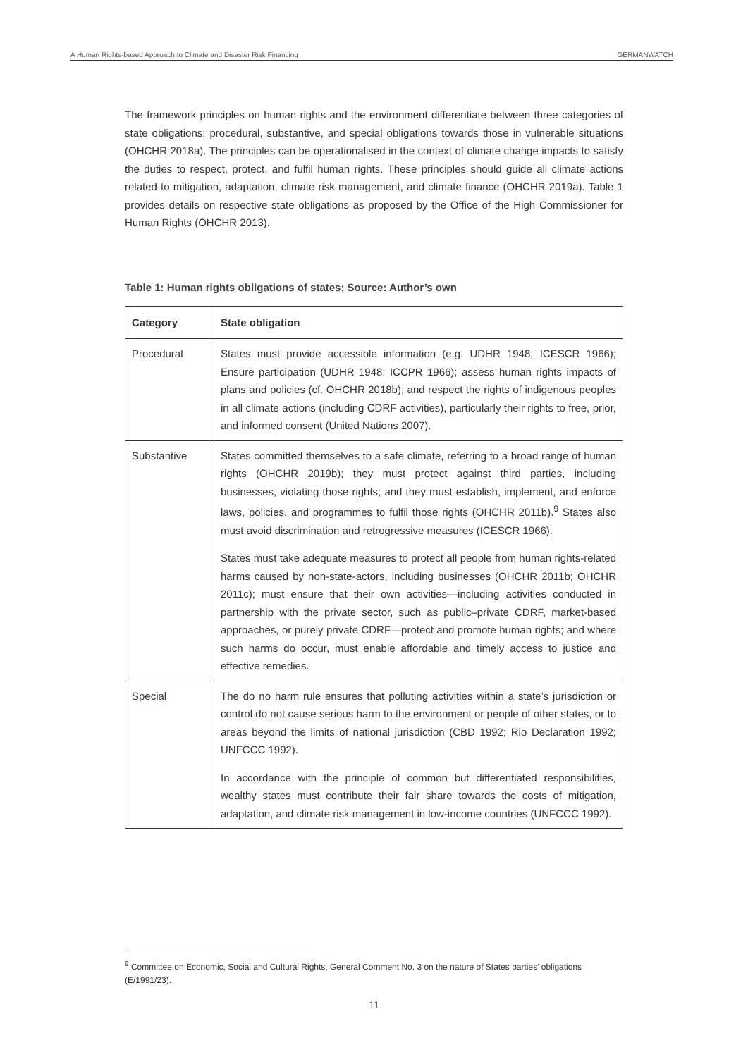A Human Rights-based Approach to Climate and Disaster Risk Financing GERMANWATCH
The framework principles on human rights and the environment differentiate between three categories of state obligations: procedural, substantive, and special obligations towards those in vulnerable situations (OHCHR 2018a). The principles can be operationalised in the context of climate change impacts to satisfy the duties to respect, protect, and fulfil human rights. These principles should guide all climate actions related to mitigation, adaptation, climate risk management, and climate finance (OHCHR 2019a). Table 1 provides details on respective state obligations as proposed by the Office of the High Commissioner for Human Rights (OHCHR 2013).
Table 1: Human rights obligations of states; Source: Author’s own
| Category | State obligation |
| --- | --- |
| Procedural | States must provide accessible information (e.g. UDHR 1948; ICESCR 1966); Ensure participation (UDHR 1948; ICCPR 1966); assess human rights impacts of plans and policies (cf. OHCHR 2018b); and respect the rights of indigenous peoples in all climate actions (including CDRF activities), particularly their rights to free, prior, and informed consent (United Nations 2007). |
| Substantive | States committed themselves to a safe climate, referring to a broad range of human rights (OHCHR 2019b); they must protect against third parties, including businesses, violating those rights; and they must establish, implement, and enforce laws, policies, and programmes to fulfil those rights (OHCHR 2011b).<sup>9</sup> States also must avoid discrimination and retrogressive measures (ICESCR 1966). States must take adequate measures to protect all people from human rights-related harms caused by non-state-actors, including businesses (OHCHR 2011b; OHCHR 2011c); must ensure that their own activities—including activities conducted in partnership with the private sector, such as public–private CDRF, market-based approaches, or purely private CDRF—protect and promote human rights; and where such harms do occur, must enable affordable and timely access to justice and effective remedies. |
| Special | The do no harm rule ensures that polluting activities within a state’s jurisdiction or control do not cause serious harm to the environment or people of other states, or to areas beyond the limits of national jurisdiction (CBD 1992; Rio Declaration 1992; UNFCCC 1992). In accordance with the principle of common but differentiated responsibilities, wealthy states must contribute their fair share towards the costs of mitigation, adaptation, and climate risk management in low-income countries (UNFCCC 1992). |
<sup>9</sup> Committee on Economic, Social and Cultural Rights, General Comment No. 3 on the nature of States parties’ obligations (E/1991/23).
11